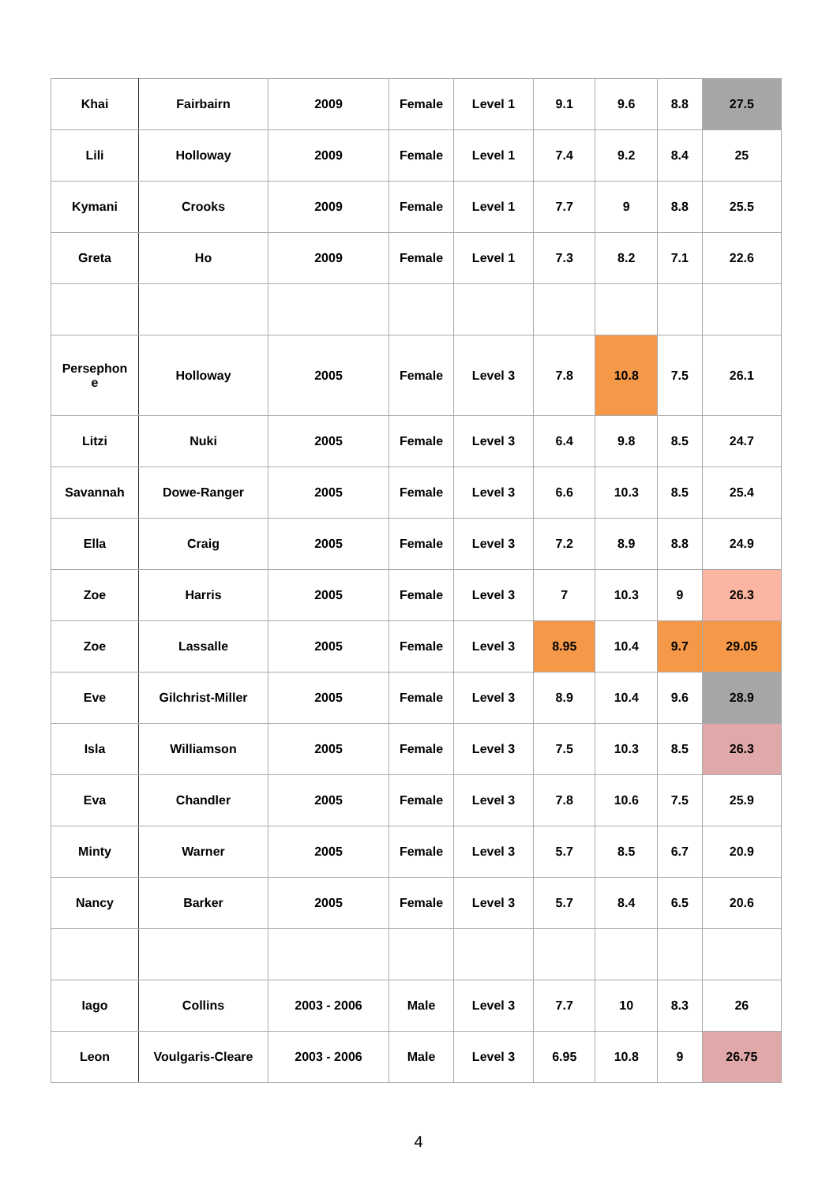| Khai | Fairbairn | 2009 | Female | Level 1 | 9.1 | 9.6 | 8.8 | 27.5 |
| Lili | Holloway | 2009 | Female | Level 1 | 7.4 | 9.2 | 8.4 | 25 |
| Kymani | Crooks | 2009 | Female | Level 1 | 7.7 | 9 | 8.8 | 25.5 |
| Greta | Ho | 2009 | Female | Level 1 | 7.3 | 8.2 | 7.1 | 22.6 |
| Persephon e | Holloway | 2005 | Female | Level 3 | 7.8 | 10.8 | 7.5 | 26.1 |
| Litzi | Nuki | 2005 | Female | Level 3 | 6.4 | 9.8 | 8.5 | 24.7 |
| Savannah | Dowe-Ranger | 2005 | Female | Level 3 | 6.6 | 10.3 | 8.5 | 25.4 |
| Ella | Craig | 2005 | Female | Level 3 | 7.2 | 8.9 | 8.8 | 24.9 |
| Zoe | Harris | 2005 | Female | Level 3 | 7 | 10.3 | 9 | 26.3 |
| Zoe | Lassalle | 2005 | Female | Level 3 | 8.95 | 10.4 | 9.7 | 29.05 |
| Eve | Gilchrist-Miller | 2005 | Female | Level 3 | 8.9 | 10.4 | 9.6 | 28.9 |
| Isla | Williamson | 2005 | Female | Level 3 | 7.5 | 10.3 | 8.5 | 26.3 |
| Eva | Chandler | 2005 | Female | Level 3 | 7.8 | 10.6 | 7.5 | 25.9 |
| Minty | Warner | 2005 | Female | Level 3 | 5.7 | 8.5 | 6.7 | 20.9 |
| Nancy | Barker | 2005 | Female | Level 3 | 5.7 | 8.4 | 6.5 | 20.6 |
| Iago | Collins | 2003 - 2006 | Male | Level 3 | 7.7 | 10 | 8.3 | 26 |
| Leon | Voulgaris-Cleare | 2003 - 2006 | Male | Level 3 | 6.95 | 10.8 | 9 | 26.75 |
4